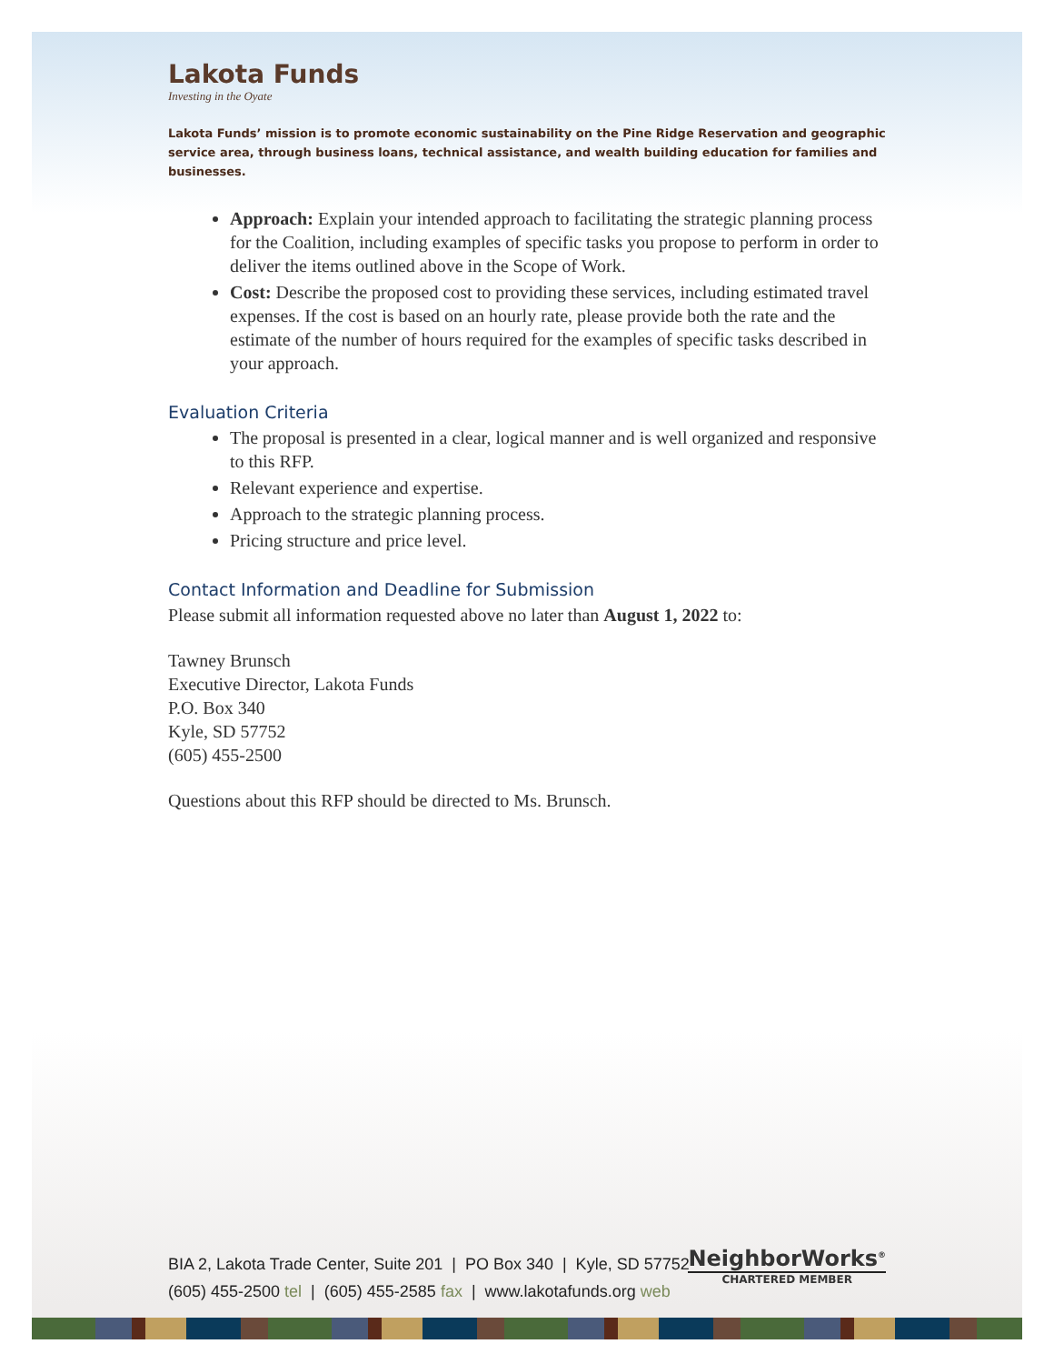Lakota Funds
Investing in the Oyate
Lakota Funds’ mission is to promote economic sustainability on the Pine Ridge Reservation and geographic service area, through business loans, technical assistance, and wealth building education for families and businesses.
Approach: Explain your intended approach to facilitating the strategic planning process for the Coalition, including examples of specific tasks you propose to perform in order to deliver the items outlined above in the Scope of Work.
Cost: Describe the proposed cost to providing these services, including estimated travel expenses. If the cost is based on an hourly rate, please provide both the rate and the estimate of the number of hours required for the examples of specific tasks described in your approach.
Evaluation Criteria
The proposal is presented in a clear, logical manner and is well organized and responsive to this RFP.
Relevant experience and expertise.
Approach to the strategic planning process.
Pricing structure and price level.
Contact Information and Deadline for Submission
Please submit all information requested above no later than August 1, 2022 to:
Tawney Brunsch
Executive Director, Lakota Funds
P.O. Box 340
Kyle, SD 57752
(605) 455-2500
Questions about this RFP should be directed to Ms. Brunsch.
BIA 2, Lakota Trade Center, Suite 201 | PO Box 340 | Kyle, SD 57752
(605) 455-2500 tel | (605) 455-2585 fax | www.lakotafunds.org web
NeighborWorks<sup>®</sup>
CHARTERED MEMBER